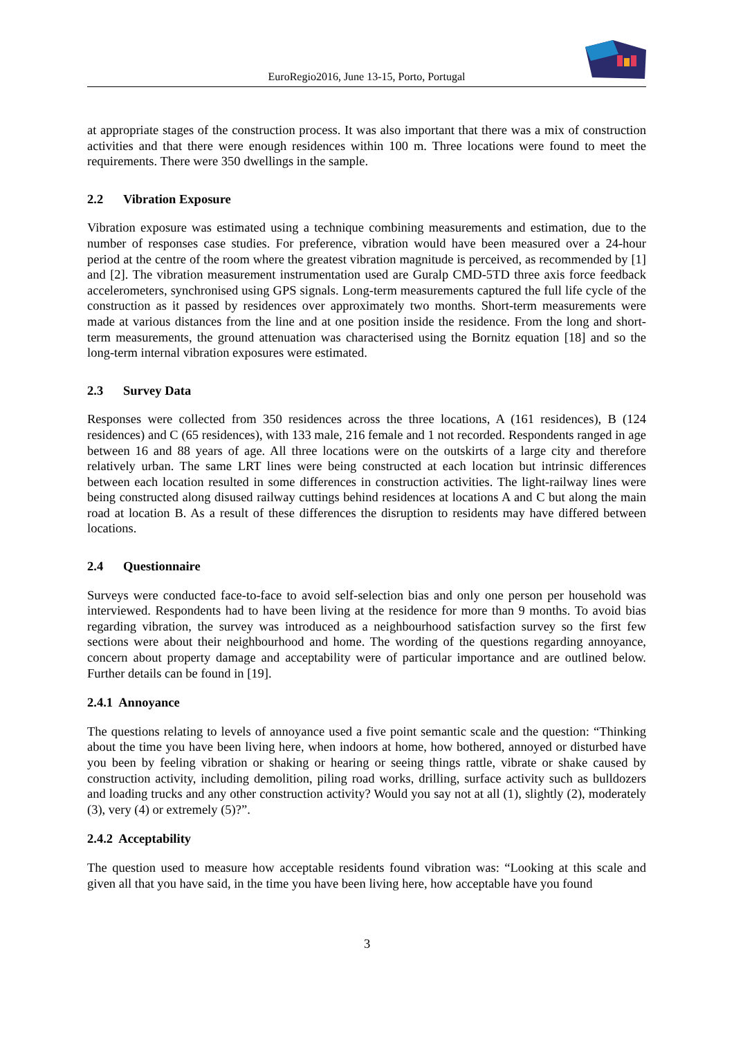EuroRegio2016, June 13-15, Porto, Portugal
at appropriate stages of the construction process. It was also important that there was a mix of construction activities and that there were enough residences within 100 m. Three locations were found to meet the requirements. There were 350 dwellings in the sample.
2.2 Vibration Exposure
Vibration exposure was estimated using a technique combining measurements and estimation, due to the number of responses case studies. For preference, vibration would have been measured over a 24-hour period at the centre of the room where the greatest vibration magnitude is perceived, as recommended by [1] and [2]. The vibration measurement instrumentation used are Guralp CMD-5TD three axis force feedback accelerometers, synchronised using GPS signals. Long-term measurements captured the full life cycle of the construction as it passed by residences over approximately two months. Short-term measurements were made at various distances from the line and at one position inside the residence. From the long and short-term measurements, the ground attenuation was characterised using the Bornitz equation [18] and so the long-term internal vibration exposures were estimated.
2.3 Survey Data
Responses were collected from 350 residences across the three locations, A (161 residences), B (124 residences) and C (65 residences), with 133 male, 216 female and 1 not recorded. Respondents ranged in age between 16 and 88 years of age. All three locations were on the outskirts of a large city and therefore relatively urban. The same LRT lines were being constructed at each location but intrinsic differences between each location resulted in some differences in construction activities. The light-railway lines were being constructed along disused railway cuttings behind residences at locations A and C but along the main road at location B. As a result of these differences the disruption to residents may have differed between locations.
2.4 Questionnaire
Surveys were conducted face-to-face to avoid self-selection bias and only one person per household was interviewed. Respondents had to have been living at the residence for more than 9 months. To avoid bias regarding vibration, the survey was introduced as a neighbourhood satisfaction survey so the first few sections were about their neighbourhood and home. The wording of the questions regarding annoyance, concern about property damage and acceptability were of particular importance and are outlined below. Further details can be found in [19].
2.4.1 Annoyance
The questions relating to levels of annoyance used a five point semantic scale and the question: “Thinking about the time you have been living here, when indoors at home, how bothered, annoyed or disturbed have you been by feeling vibration or shaking or hearing or seeing things rattle, vibrate or shake caused by construction activity, including demolition, piling road works, drilling, surface activity such as bulldozers and loading trucks and any other construction activity? Would you say not at all (1), slightly (2), moderately (3), very (4) or extremely (5)?”.
2.4.2 Acceptability
The question used to measure how acceptable residents found vibration was: “Looking at this scale and given all that you have said, in the time you have been living here, how acceptable have you found
3